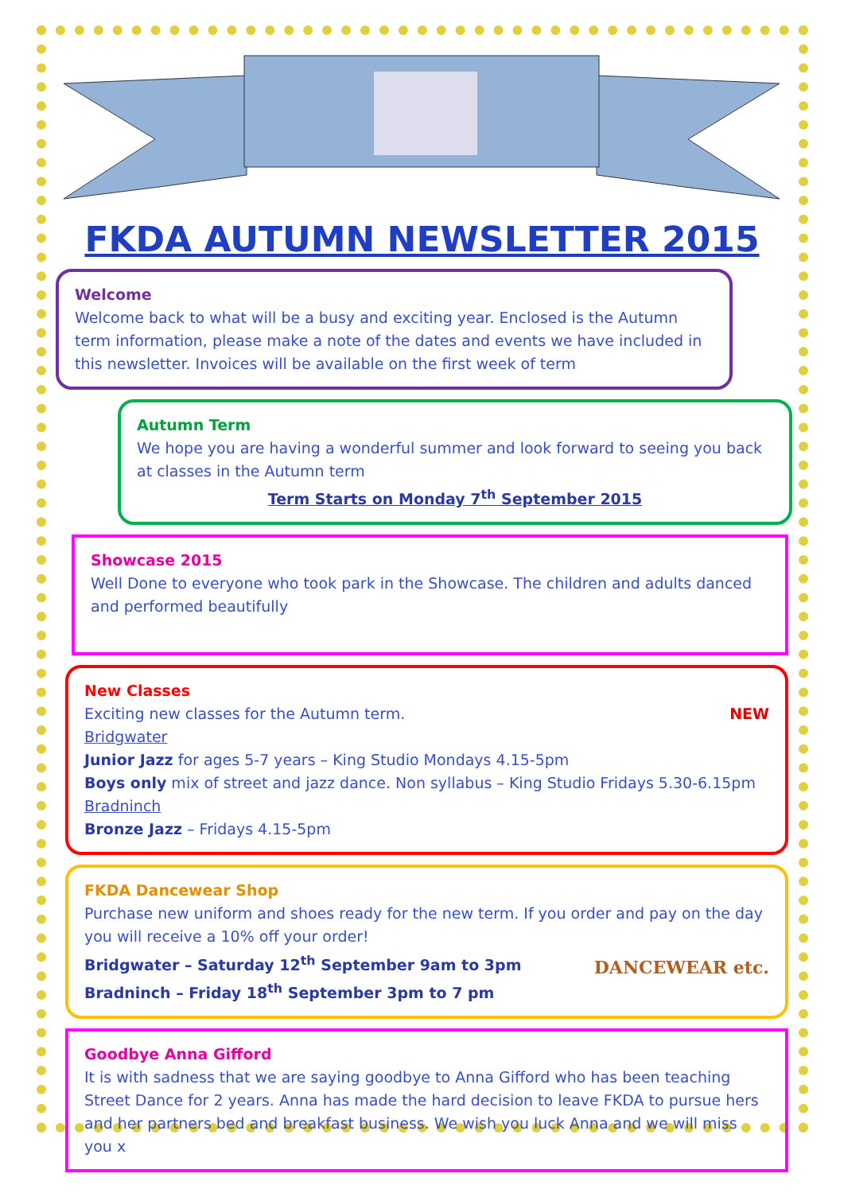FKDA AUTUMN NEWSLETTER 2015
Welcome
Welcome back to what will be a busy and exciting year. Enclosed is the Autumn term information, please make a note of the dates and events we have included in this newsletter. Invoices will be available on the first week of term
Autumn Term
We hope you are having a wonderful summer and look forward to seeing you back at classes in the Autumn term
Term Starts on Monday 7<sup>th</sup> September 2015
Showcase 2015
Well Done to everyone who took park in the Showcase. The children and adults danced and performed beautifully
New Classes
Exciting new classes for the Autumn term. NEW
Bridgwater
Junior Jazz for ages 5-7 years – King Studio Mondays 4.15-5pm
Boys only mix of street and jazz dance. Non syllabus – King Studio Fridays 5.30-6.15pm
Bradninch
Bronze Jazz – Fridays 4.15-5pm
FKDA Dancewear Shop
Purchase new uniform and shoes ready for the new term. If you order and pay on the day you will receive a 10% off your order!
DANCEWEAR etc. Bridgwater – Saturday 12<sup>th</sup> September 9am to 3pm
Bradninch – Friday 18<sup>th</sup> September 3pm to 7 pm
Goodbye Anna Gifford
It is with sadness that we are saying goodbye to Anna Gifford who has been teaching Street Dance for 2 years. Anna has made the hard decision to leave FKDA to pursue hers and her partners bed and breakfast business. We wish you luck Anna and we will miss you x